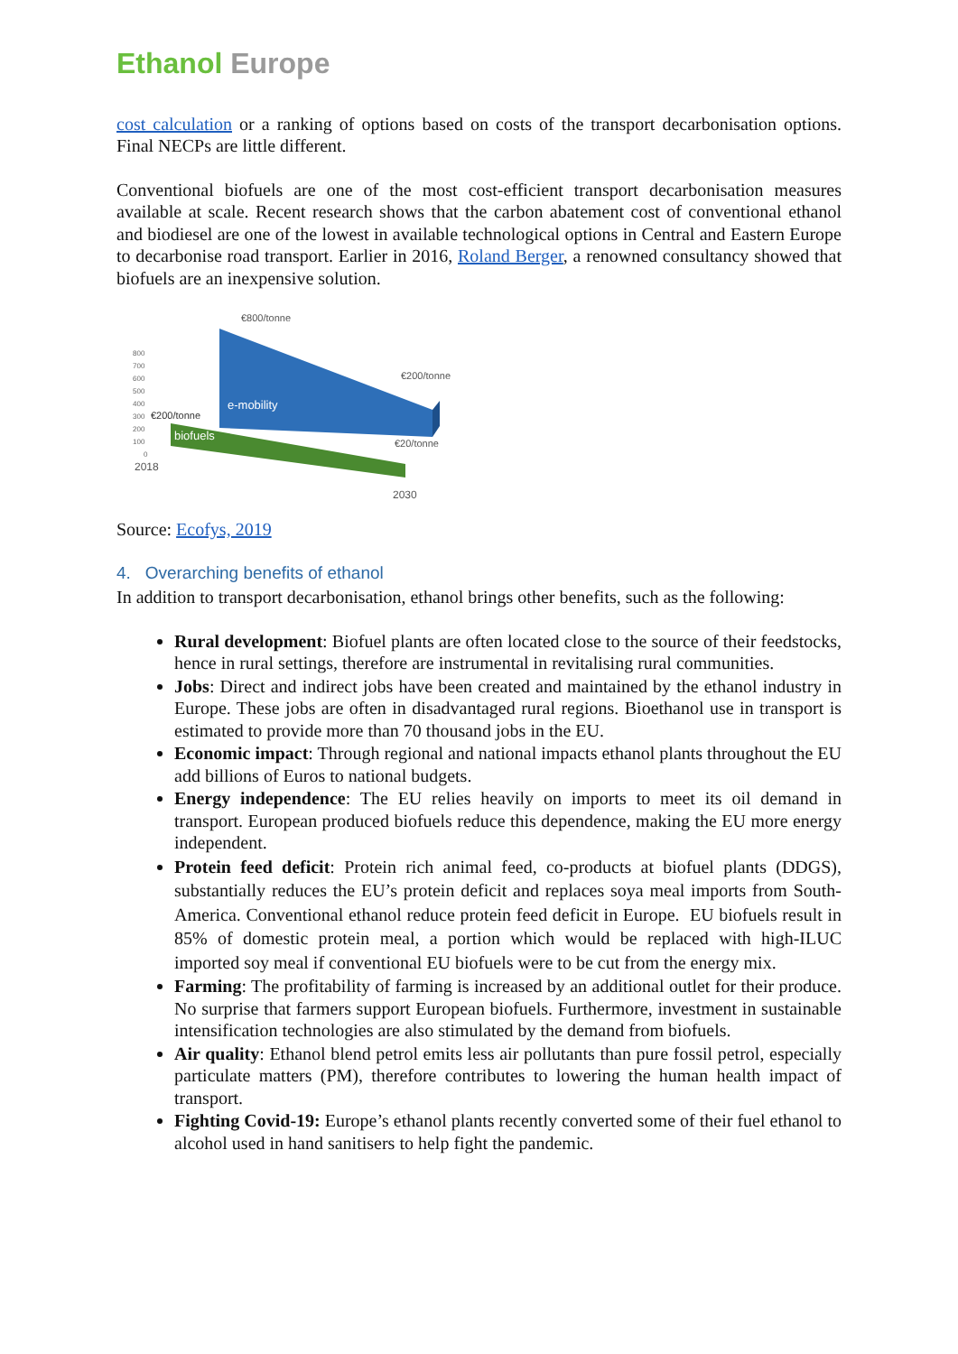Ethanol Europe
cost calculation or a ranking of options based on costs of the transport decarbonisation options. Final NECPs are little different.
Conventional biofuels are one of the most cost-efficient transport decarbonisation measures available at scale. Recent research shows that the carbon abatement cost of conventional ethanol and biodiesel are one of the lowest in available technological options in Central and Eastern Europe to decarbonise road transport. Earlier in 2016, Roland Berger, a renowned consultancy showed that biofuels are an inexpensive solution.
800
700
600
500
400
300
200
100
0
€800/tonne
€200/tonne
€200/tonne
€20/tonne
e-mobility
biofuels
2018
2030
Source: Ecofys, 2019
4. Overarching benefits of ethanol
In addition to transport decarbonisation, ethanol brings other benefits, such as the following:
Rural development: Biofuel plants are often located close to the source of their feedstocks, hence in rural settings, therefore are instrumental in revitalising rural communities.
Jobs: Direct and indirect jobs have been created and maintained by the ethanol industry in Europe. These jobs are often in disadvantaged rural regions. Bioethanol use in transport is estimated to provide more than 70 thousand jobs in the EU.
Economic impact: Through regional and national impacts ethanol plants throughout the EU add billions of Euros to national budgets.
Energy independence: The EU relies heavily on imports to meet its oil demand in transport. European produced biofuels reduce this dependence, making the EU more energy independent.
Protein feed deficit: Protein rich animal feed, co-products at biofuel plants (DDGS), substantially reduces the EU’s protein deficit and replaces soya meal imports from South-America. Conventional ethanol reduce protein feed deficit in Europe. EU biofuels result in 85% of domestic protein meal, a portion which would be replaced with high-ILUC imported soy meal if conventional EU biofuels were to be cut from the energy mix.
Farming: The profitability of farming is increased by an additional outlet for their produce. No surprise that farmers support European biofuels. Furthermore, investment in sustainable intensification technologies are also stimulated by the demand from biofuels.
Air quality: Ethanol blend petrol emits less air pollutants than pure fossil petrol, especially particulate matters (PM), therefore contributes to lowering the human health impact of transport.
Fighting Covid-19: Europe’s ethanol plants recently converted some of their fuel ethanol to alcohol used in hand sanitisers to help fight the pandemic.